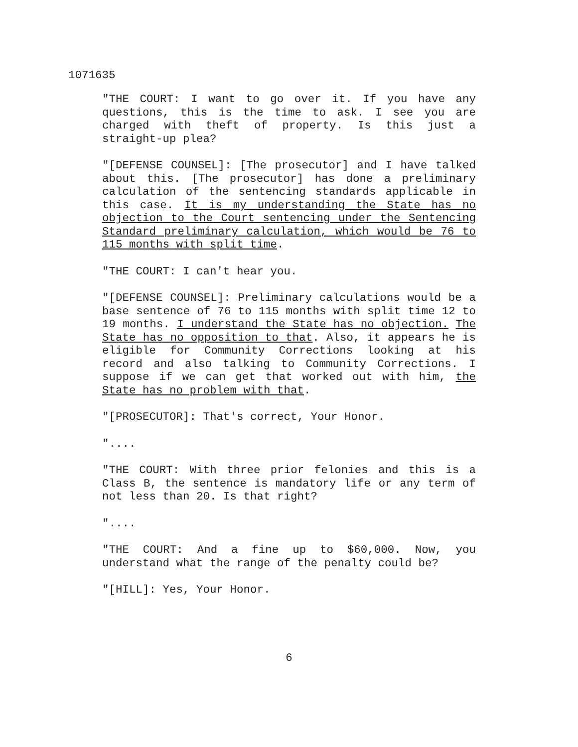1071635
"THE COURT: I want to go over it. If you have any questions, this is the time to ask. I see you are charged with theft of property. Is this just a straight-up plea?
"[DEFENSE COUNSEL]: [The prosecutor] and I have talked about this. [The prosecutor] has done a preliminary calculation of the sentencing standards applicable in this case. It is my understanding the State has no objection to the Court sentencing under the Sentencing Standard preliminary calculation, which would be 76 to 115 months with split time.
"THE COURT: I can't hear you.
"[DEFENSE COUNSEL]: Preliminary calculations would be a base sentence of 76 to 115 months with split time 12 to 19 months. I understand the State has no objection. The State has no opposition to that. Also, it appears he is eligible for Community Corrections looking at his record and also talking to Community Corrections. I suppose if we can get that worked out with him, the State has no problem with that.
"[PROSECUTOR]: That's correct, Your Honor.
"....
"THE COURT: With three prior felonies and this is a Class B, the sentence is mandatory life or any term of not less than 20. Is that right?
"....
"THE COURT: And a fine up to $60,000. Now, you understand what the range of the penalty could be?
"[HILL]: Yes, Your Honor.
6